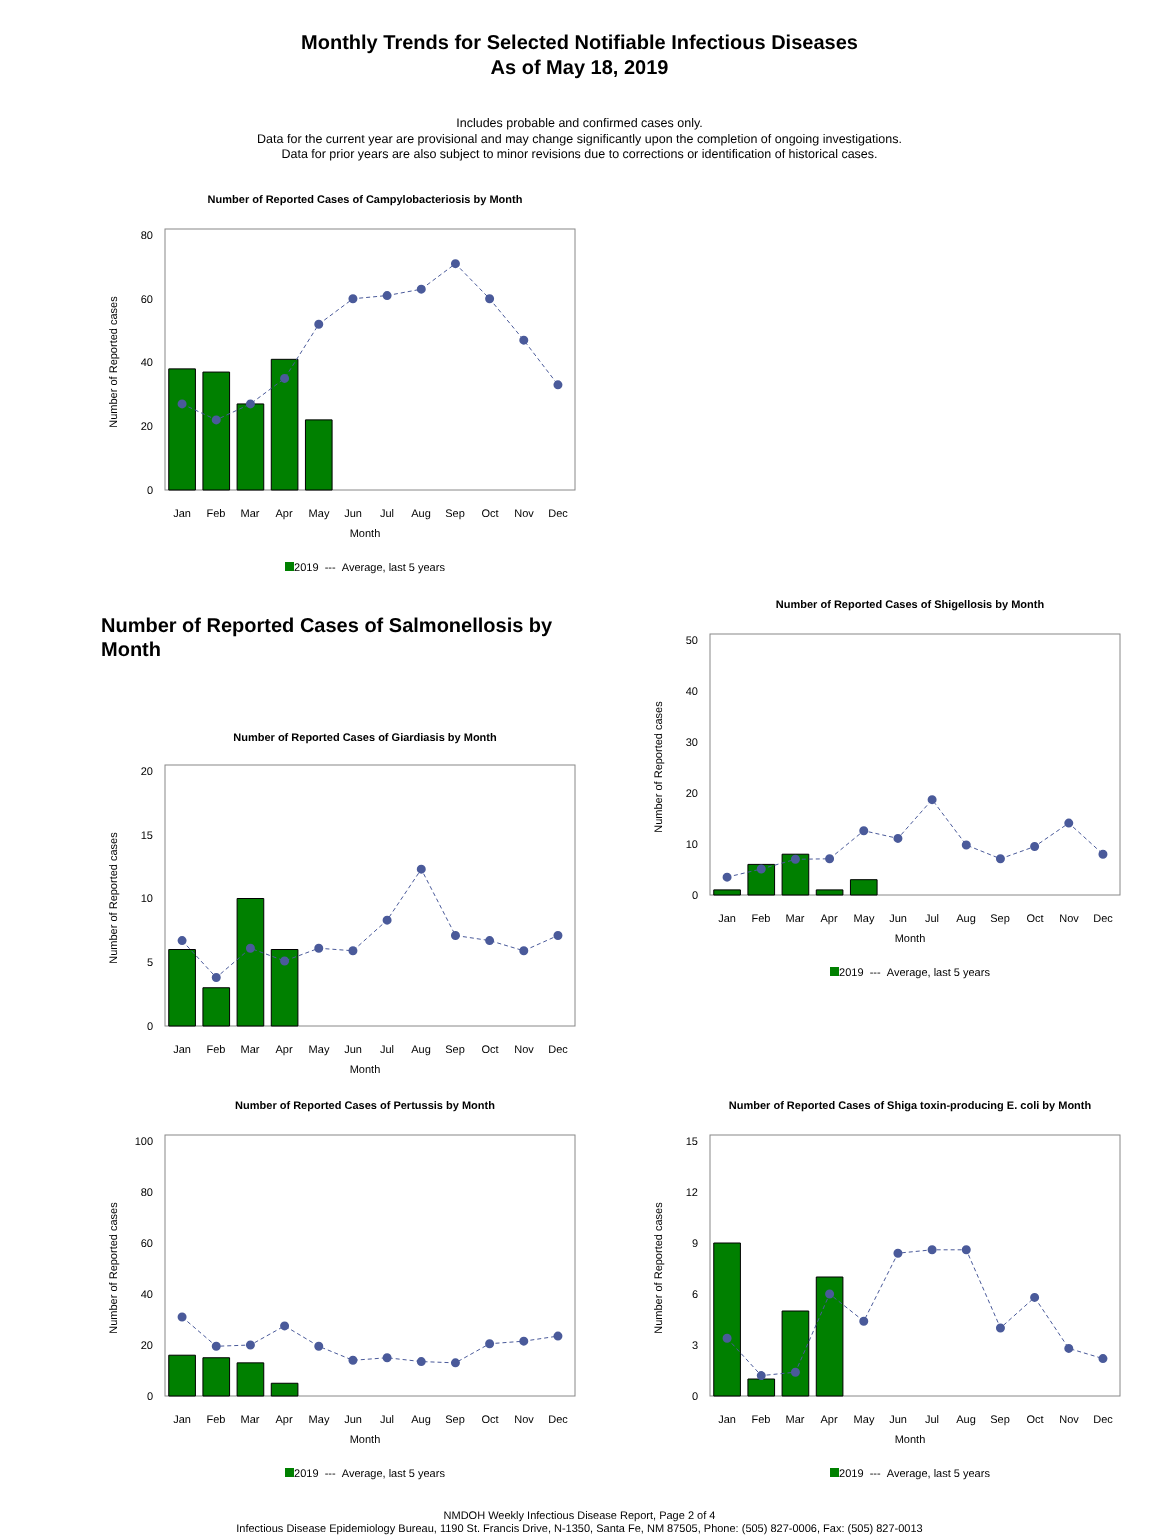Monthly Trends for Selected Notifiable Infectious Diseases
As of May 18, 2019
Includes probable and confirmed cases only.
Data for the current year are provisional and may change significantly upon the completion of ongoing investigations.
Data for prior years are also subject to minor revisions due to corrections or identification of historical cases.
Number of Reported Cases of Campylobacteriosis by Month
Number of Reported cases
0
20
40
60
80
Jan
Feb
Mar
Apr
May
Jun
Jul
Aug
Sep
Oct
Nov
Dec
Month
2019 --- Average, last 5 years
Number of Reported Cases of Salmonellosis by Month
Number of Reported Cases of Giardiasis by Month
Number of Reported cases
0
5
10
15
20
Jan
Feb
Mar
Apr
May
Jun
Jul
Aug
Sep
Oct
Nov
Dec
Month
Number of Reported Cases of Shigellosis by Month
Number of Reported cases
0
10
20
30
40
50
Jan
Feb
Mar
Apr
May
Jun
Jul
Aug
Sep
Oct
Nov
Dec
Month
2019 --- Average, last 5 years
Number of Reported Cases of Pertussis by Month
Number of Reported cases
0
20
40
60
80
100
Jan
Feb
Mar
Apr
May
Jun
Jul
Aug
Sep
Oct
Nov
Dec
Month
2019 --- Average, last 5 years
Number of Reported Cases of Shiga toxin-producing E. coli by Month
Number of Reported cases
0
3
6
9
12
15
Jan
Feb
Mar
Apr
May
Jun
Jul
Aug
Sep
Oct
Nov
Dec
Month
2019 --- Average, last 5 years
NMDOH Weekly Infectious Disease Report, Page 2 of 4
Infectious Disease Epidemiology Bureau, 1190 St. Francis Drive, N-1350, Santa Fe, NM 87505, Phone: (505) 827-0006, Fax: (505) 827-0013